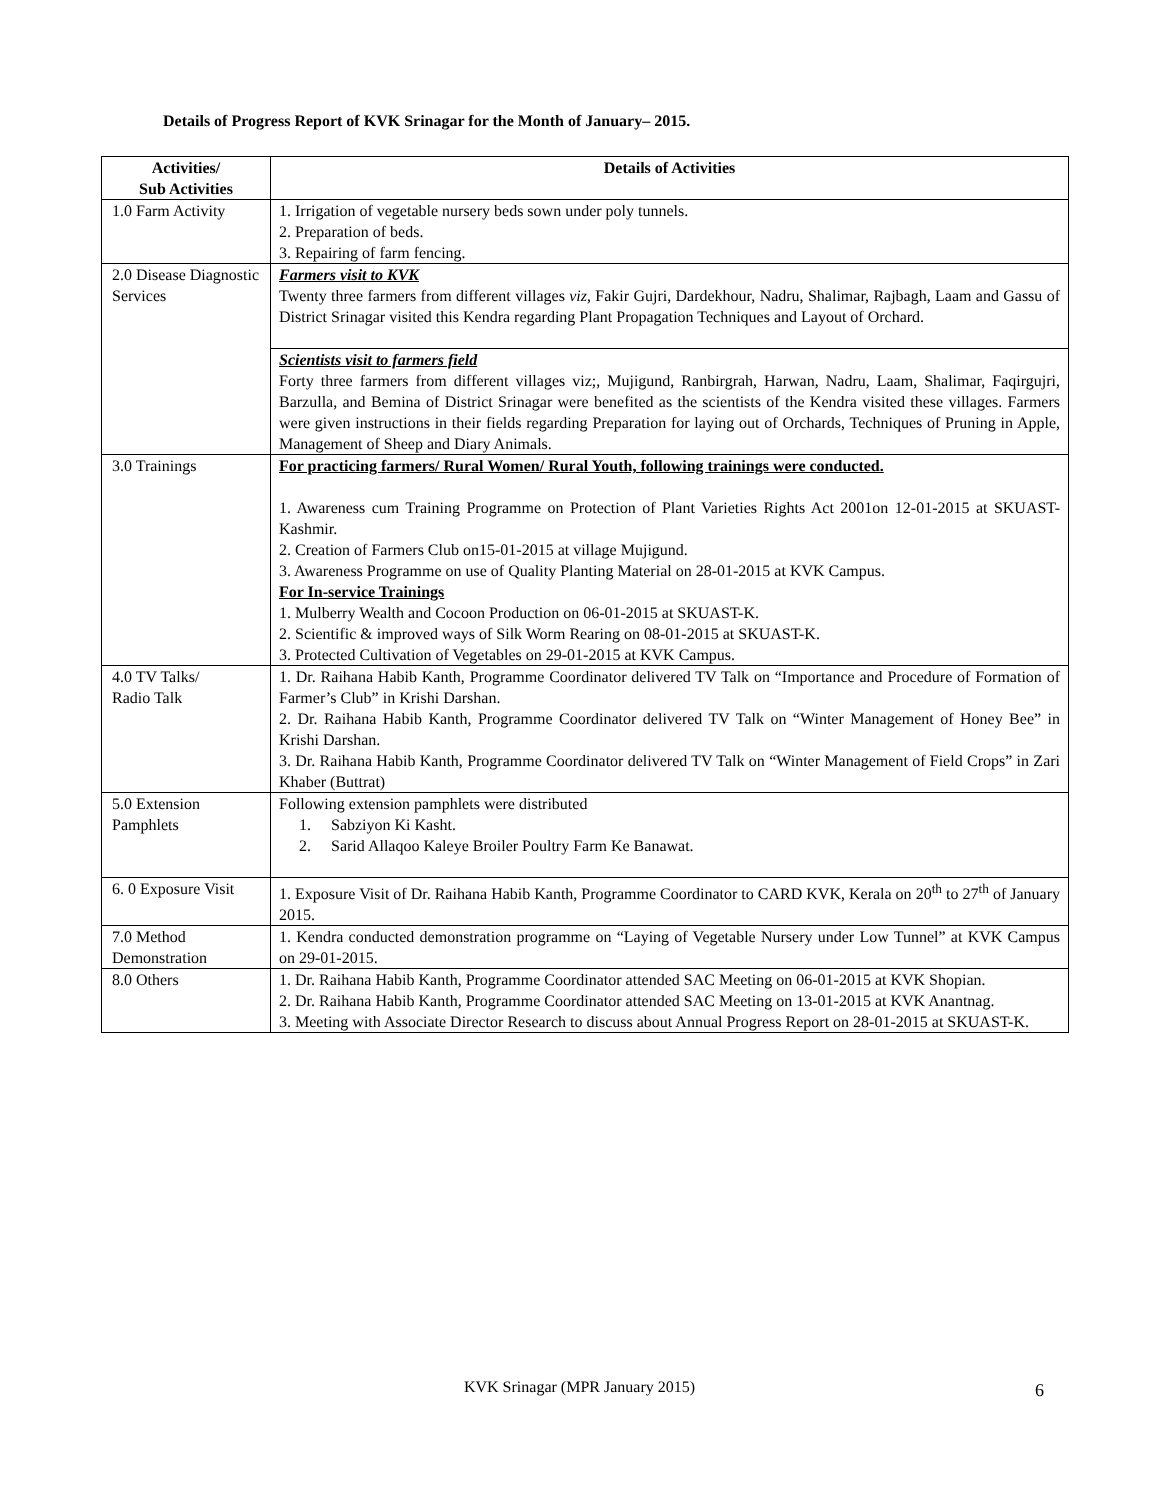Details of Progress Report of KVK Srinagar for the Month of January– 2015.
| Activities/ Sub Activities | Details of Activities |
| --- | --- |
| 1.0 Farm Activity | 1. Irrigation of vegetable nursery beds sown under poly tunnels. 2. Preparation of beds. 3. Repairing of farm fencing. |
| 2.0 Disease Diagnostic Services | Farmers visit to KVK Twenty three farmers from different villages viz , Fakir Gujri, Dardekhour, Nadru, Shalimar, Rajbagh, Laam and Gassu of District Srinagar visited this Kendra regarding Plant Propagation Techniques and Layout of Orchard. |
| | Scientists visit to farmers field Forty three farmers from different villages viz;, Mujigund, Ranbirgrah, Harwan, Nadru, Laam, Shalimar, Faqirgujri, Barzulla, and Bemina of District Srinagar were benefited as the scientists of the Kendra visited these villages. Farmers were given instructions in their fields regarding Preparation for laying out of Orchards, Techniques of Pruning in Apple, Management of Sheep and Diary Animals. |
| 3.0 Trainings | For practicing farmers/ Rural Women/ Rural Youth, following trainings were conducted. 1. Awareness cum Training Programme on Protection of Plant Varieties Rights Act 2001on 12-01-2015 at SKUAST-Kashmir. 2. Creation of Farmers Club on15-01-2015 at village Mujigund. 3. Awareness Programme on use of Quality Planting Material on 28-01-2015 at KVK Campus. For In-service Trainings 1. Mulberry Wealth and Cocoon Production on 06-01-2015 at SKUAST-K. 2. Scientific & improved ways of Silk Worm Rearing on 08-01-2015 at SKUAST-K. 3. Protected Cultivation of Vegetables on 29-01-2015 at KVK Campus. |
| 4.0 TV Talks/ Radio Talk | 1. Dr. Raihana Habib Kanth, Programme Coordinator delivered TV Talk on “Importance and Procedure of Formation of Farmer’s Club” in Krishi Darshan. 2. Dr. Raihana Habib Kanth, Programme Coordinator delivered TV Talk on “Winter Management of Honey Bee” in Krishi Darshan. 3. Dr. Raihana Habib Kanth, Programme Coordinator delivered TV Talk on “Winter Management of Field Crops” in Zari Khaber (Buttrat) |
| 5.0 Extension Pamphlets | Following extension pamphlets were distributed 1. Sabziyon Ki Kasht. 2. Sarid Allaqoo Kaleye Broiler Poultry Farm Ke Banawat. |
| 6. 0 Exposure Visit | 1. Exposure Visit of Dr. Raihana Habib Kanth, Programme Coordinator to CARD KVK, Kerala on 20<sup>th</sup> to 27<sup>th</sup> of January 2015. |
| 7.0 Method Demonstration | 1. Kendra conducted demonstration programme on “Laying of Vegetable Nursery under Low Tunnel” at KVK Campus on 29-01-2015. |
| 8.0 Others | 1. Dr. Raihana Habib Kanth, Programme Coordinator attended SAC Meeting on 06-01-2015 at KVK Shopian. 2. Dr. Raihana Habib Kanth, Programme Coordinator attended SAC Meeting on 13-01-2015 at KVK Anantnag. 3. Meeting with Associate Director Research to discuss about Annual Progress Report on 28-01-2015 at SKUAST-K. |
KVK Srinagar (MPR January 2015) 6